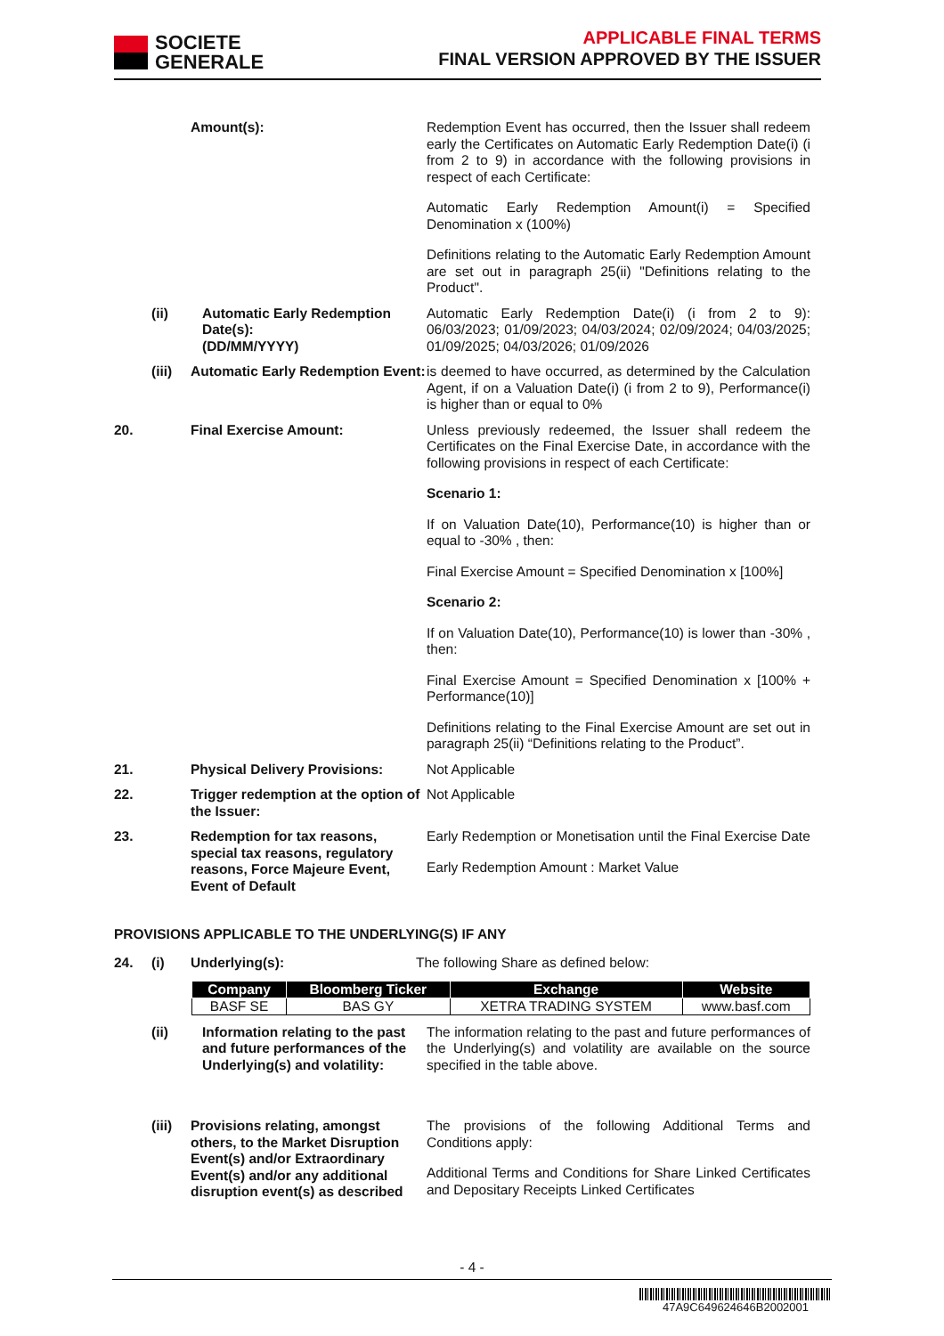SOCIETE
GENERALE
APPLICABLE FINAL TERMS
FINAL VERSION APPROVED BY THE ISSUER
Amount(s):
Redemption Event has occurred, then the Issuer shall redeem early the Certificates on Automatic Early Redemption Date(i) (i from 2 to 9) in accordance with the following provisions in respect of each Certificate:
Automatic Early Redemption Amount(i) = Specified Denomination x (100%)
Definitions relating to the Automatic Early Redemption Amount are set out in paragraph 25(ii) "Definitions relating to the Product".
(ii)
Automatic Early Redemption Date(s):
(DD/MM/YYYY)
Automatic Early Redemption Date(i) (i from 2 to 9): 06/03/2023; 01/09/2023; 04/03/2024; 02/09/2024; 04/03/2025; 01/09/2025; 04/03/2026; 01/09/2026
(iii)
Automatic Early Redemption Event:
is deemed to have occurred, as determined by the Calculation Agent, if on a Valuation Date(i) (i from 2 to 9), Performance(i) is higher than or equal to 0%
20.
Final Exercise Amount:
Unless previously redeemed, the Issuer shall redeem the Certificates on the Final Exercise Date, in accordance with the following provisions in respect of each Certificate:
Scenario 1:
If on Valuation Date(10), Performance(10) is higher than or equal to -30% , then:
Final Exercise Amount = Specified Denomination x [100%]
Scenario 2:
If on Valuation Date(10), Performance(10) is lower than -30% , then:
Final Exercise Amount = Specified Denomination x [100% + Performance(10)]
Definitions relating to the Final Exercise Amount are set out in paragraph 25(ii) “Definitions relating to the Product”.
21.
Physical Delivery Provisions:
Not Applicable
22.
Trigger redemption at the option of the Issuer:
Not Applicable
23.
Redemption for tax reasons, special tax reasons, regulatory reasons, Force Majeure Event, Event of Default
Early Redemption or Monetisation until the Final Exercise Date
Early Redemption Amount : Market Value
PROVISIONS APPLICABLE TO THE UNDERLYING(S) IF ANY
24.
(i)
Underlying(s):
The following Share as defined below:
| Company | Bloomberg Ticker | Exchange | Website |
| --- | --- | --- | --- |
| BASF SE | BAS GY | XETRA TRADING SYSTEM | www.basf.com |
(ii)
Information relating to the past and future performances of the Underlying(s) and volatility:
The information relating to the past and future performances of the Underlying(s) and volatility are available on the source specified in the table above.
(iii)
Provisions relating, amongst others, to the Market Disruption Event(s) and/or Extraordinary Event(s) and/or any additional disruption event(s) as described
The provisions of the following Additional Terms and Conditions apply:
Additional Terms and Conditions for Share Linked Certificates and Depositary Receipts Linked Certificates
- 4 -
47A9C649624646B2002001